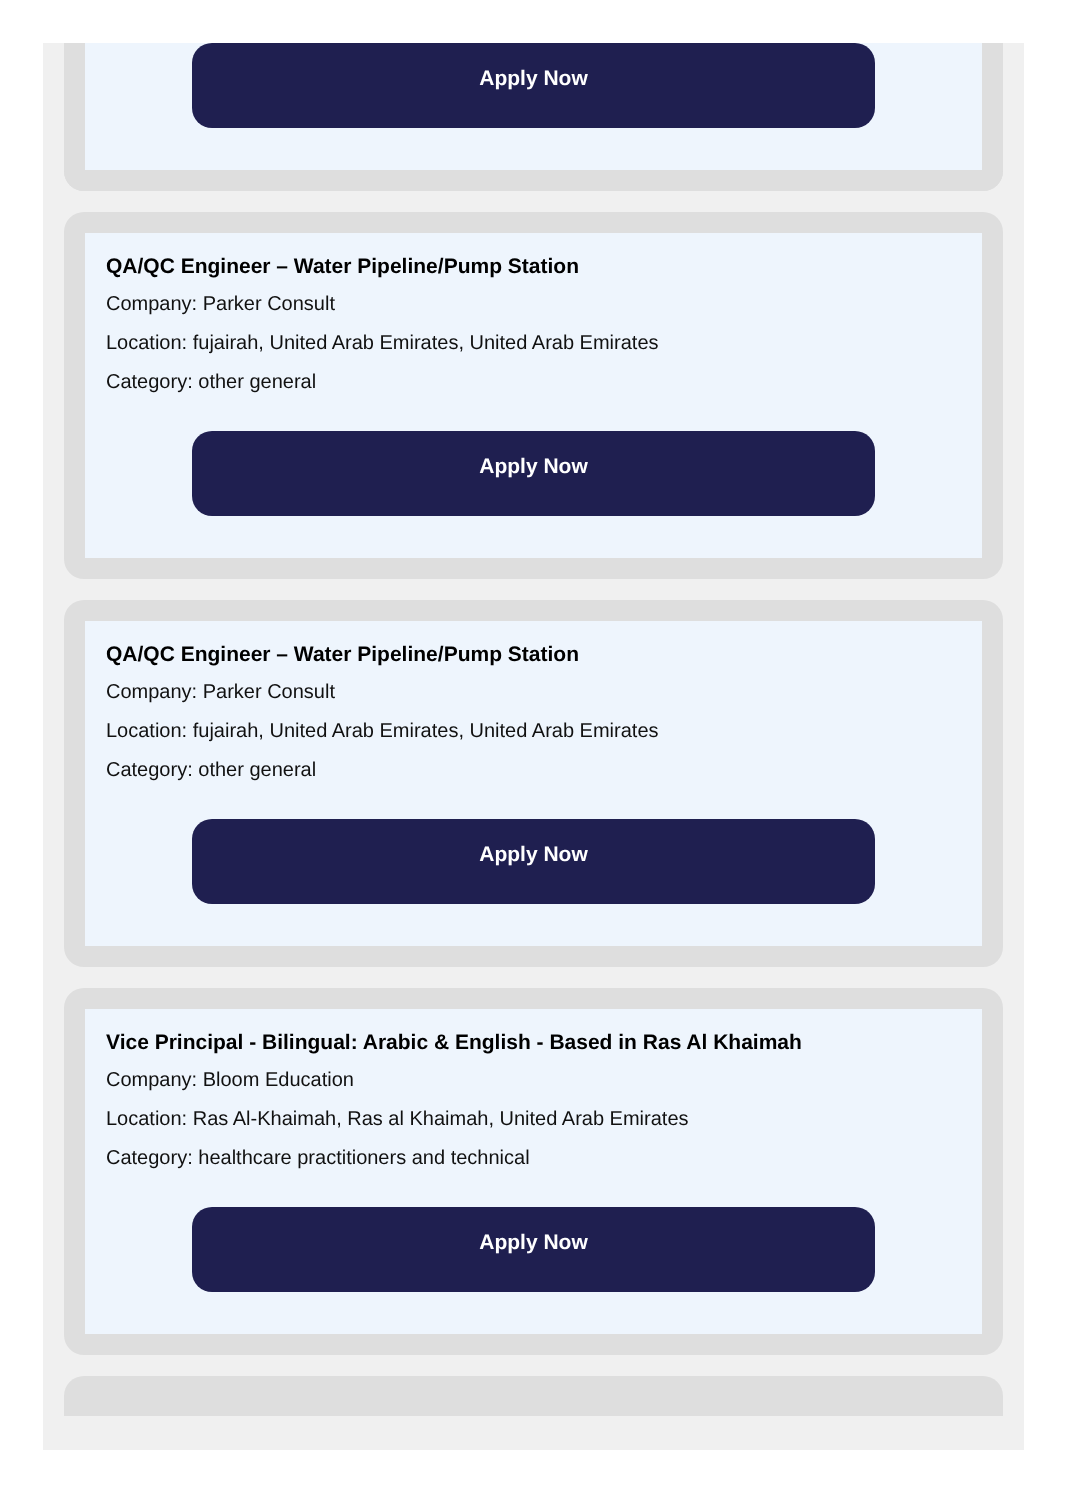Apply Now
QA/QC Engineer – Water Pipeline/Pump Station
Company: Parker Consult
Location: fujairah, United Arab Emirates, United Arab Emirates
Category: other general
Apply Now
QA/QC Engineer – Water Pipeline/Pump Station
Company: Parker Consult
Location: fujairah, United Arab Emirates, United Arab Emirates
Category: other general
Apply Now
Vice Principal - Bilingual: Arabic & English - Based in Ras Al Khaimah
Company: Bloom Education
Location: Ras Al-Khaimah, Ras al Khaimah, United Arab Emirates
Category: healthcare practitioners and technical
Apply Now